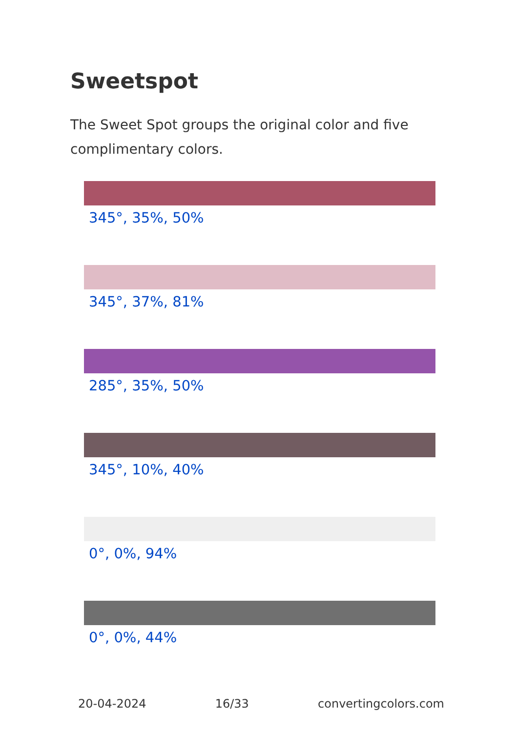Sweetspot
The Sweet Spot groups the original color and five complimentary colors.
345°, 35%, 50%
345°, 37%, 81%
285°, 35%, 50%
345°, 10%, 40%
0°, 0%, 94%
0°, 0%, 44%
20-04-2024 16/33 convertingcolors.com